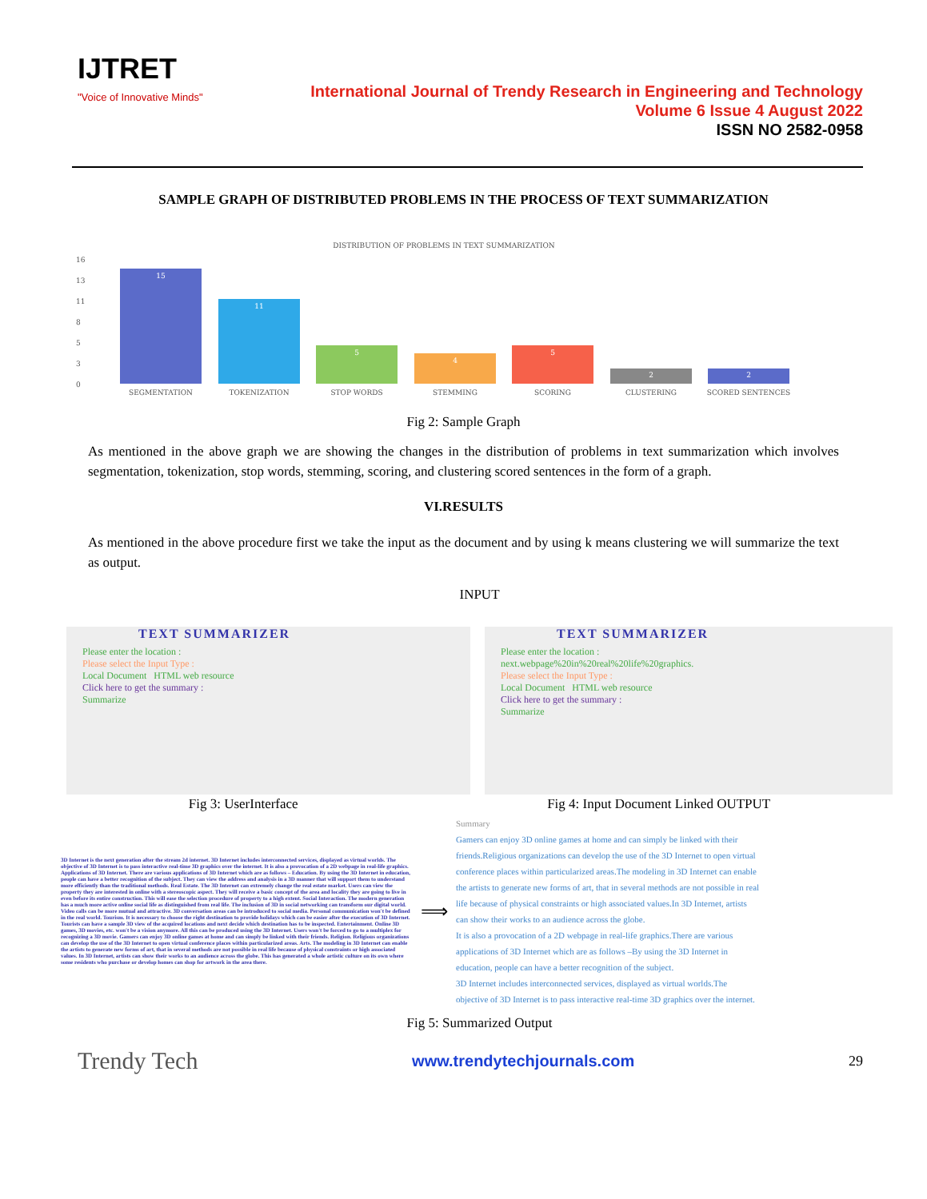IJTRET
"Voice of Innovative Minds"
International Journal of Trendy Research in Engineering and Technology
Volume 6 Issue 4 August 2022
ISSN NO 2582-0958
SAMPLE GRAPH OF DISTRIBUTED PROBLEMS IN THE PROCESS OF TEXT SUMMARIZATION
DISTRIBUTION OF PROBLEMS IN TEXT SUMMARIZATION
16
13
11
8
5
3
0
15
11
5
4
5
2
2
SEGMENTATION
TOKENIZATION
STOP WORDS
STEMMING
SCORING
CLUSTERING
SCORED SENTENCES
Fig 2: Sample Graph
As mentioned in the above graph we are showing the changes in the distribution of problems in text summarization which involves segmentation, tokenization, stop words, stemming, scoring, and clustering scored sentences in the form of a graph.
VI.RESULTS
As mentioned in the above procedure first we take the input as the document and by using k means clustering we will summarize the text as output.
INPUT
TEXT SUMMARIZER
Please enter the location :
Please select the Input Type :
Local Document HTML web resource
Click here to get the summary :
Summarize
TEXT SUMMARIZER
Please enter the location :
next.webpage%20in%20real%20life%20graphics.
Please select the Input Type :
Local Document HTML web resource
Click here to get the summary :
Summarize
Fig 3: UserInterface Fig 4: Input Document Linked OUTPUT
3D Internet is the next generation after the stream 2d internet. 3D Internet includes interconnected services, displayed as virtual worlds. The objective of 3D Internet is to pass interactive real-time 3D graphics over the internet. It is also a provocation of a 2D webpage in real-life graphics. Applications of 3D Internet. There are various applications of 3D Internet which are as follows – Education. By using the 3D Internet in education, people can have a better recognition of the subject. They can view the address and analysis in a 3D manner that will support them to understand more efficiently than the traditional methods. Real Estate. The 3D Internet can extremely change the real estate market. Users can view the property they are interested in online with a stereoscopic aspect. They will receive a basic concept of the area and locality they are going to live in even before its entire construction. This will ease the selection procedure of property to a high extent. Social Interaction. The modern generation has a much more active online social life as distinguished from real life. The inclusion of 3D in social networking can transform our digital world. Video calls can be more mutual and attractive. 3D conversation areas can be introduced to social media. Personal communication won't be defined in the real world. Tourism. It is necessary to choose the right destination to provide holidays which can be easier after the execution of 3D Internet. Tourists can have a sample 3D view of the acquired locations and next decide which destination has to be inspected. Entertainment. Online 3D games, 3D movies, etc. won't be a vision anymore. All this can be produced using the 3D Internet. Users won't be forced to go to a multiplex for recognizing a 3D movie. Gamers can enjoy 3D online games at home and can simply be linked with their friends. Religion. Religious organizations can develop the use of the 3D Internet to open virtual conference places within particularized areas. Arts. The modeling in 3D Internet can enable the artists to generate new forms of art, that in several methods are not possible in real life because of physical constraints or high associated values. In 3D Internet, artists can show their works to an audience across the globe. This has generated a whole artistic culture on its own where some residents who purchase or develop homes can shop for artwork in the area there.
⟹
Summary
Gamers can enjoy 3D online games at home and can simply be linked with their friends.Religious organizations can develop the use of the 3D Internet to open virtual conference places within particularized areas.The modeling in 3D Internet can enable the artists to generate new forms of art, that in several methods are not possible in real life because of physical constraints or high associated values.In 3D Internet, artists can show their works to an audience across the globe.
It is also a provocation of a 2D webpage in real-life graphics.There are various applications of 3D Internet which are as follows –By using the 3D Internet in education, people can have a better recognition of the subject.
3D Internet includes interconnected services, displayed as virtual worlds.The objective of 3D Internet is to pass interactive real-time 3D graphics over the internet.
Fig 5: Summarized Output
Trendy Tech www.trendytechjournals.com 29